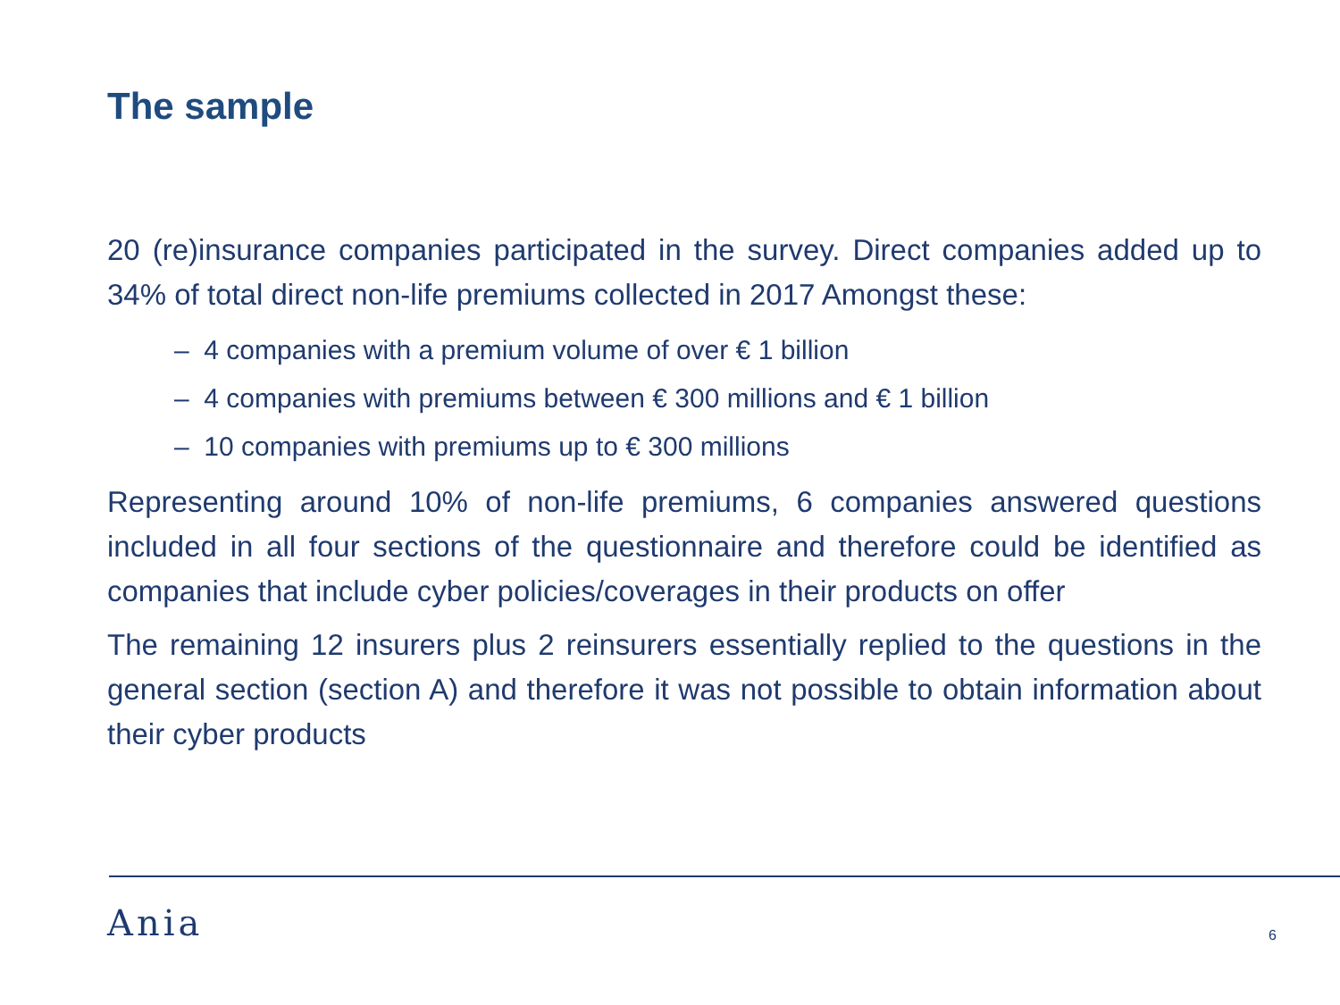The sample
20 (re)insurance companies participated in the survey. Direct companies added up to 34% of total direct non-life premiums collected in 2017 Amongst these:
– 4 companies with a premium volume of over € 1 billion
– 4 companies with premiums between € 300 millions and € 1 billion
– 10 companies with premiums up to € 300 millions
Representing around 10% of non-life premiums, 6 companies answered questions included in all four sections of the questionnaire and therefore could be identified as companies that include cyber policies/coverages in their products on offer
The remaining 12 insurers plus 2 reinsurers essentially replied to the questions in the general section (section A) and therefore it was not possible to obtain information about their cyber products
Ania 6